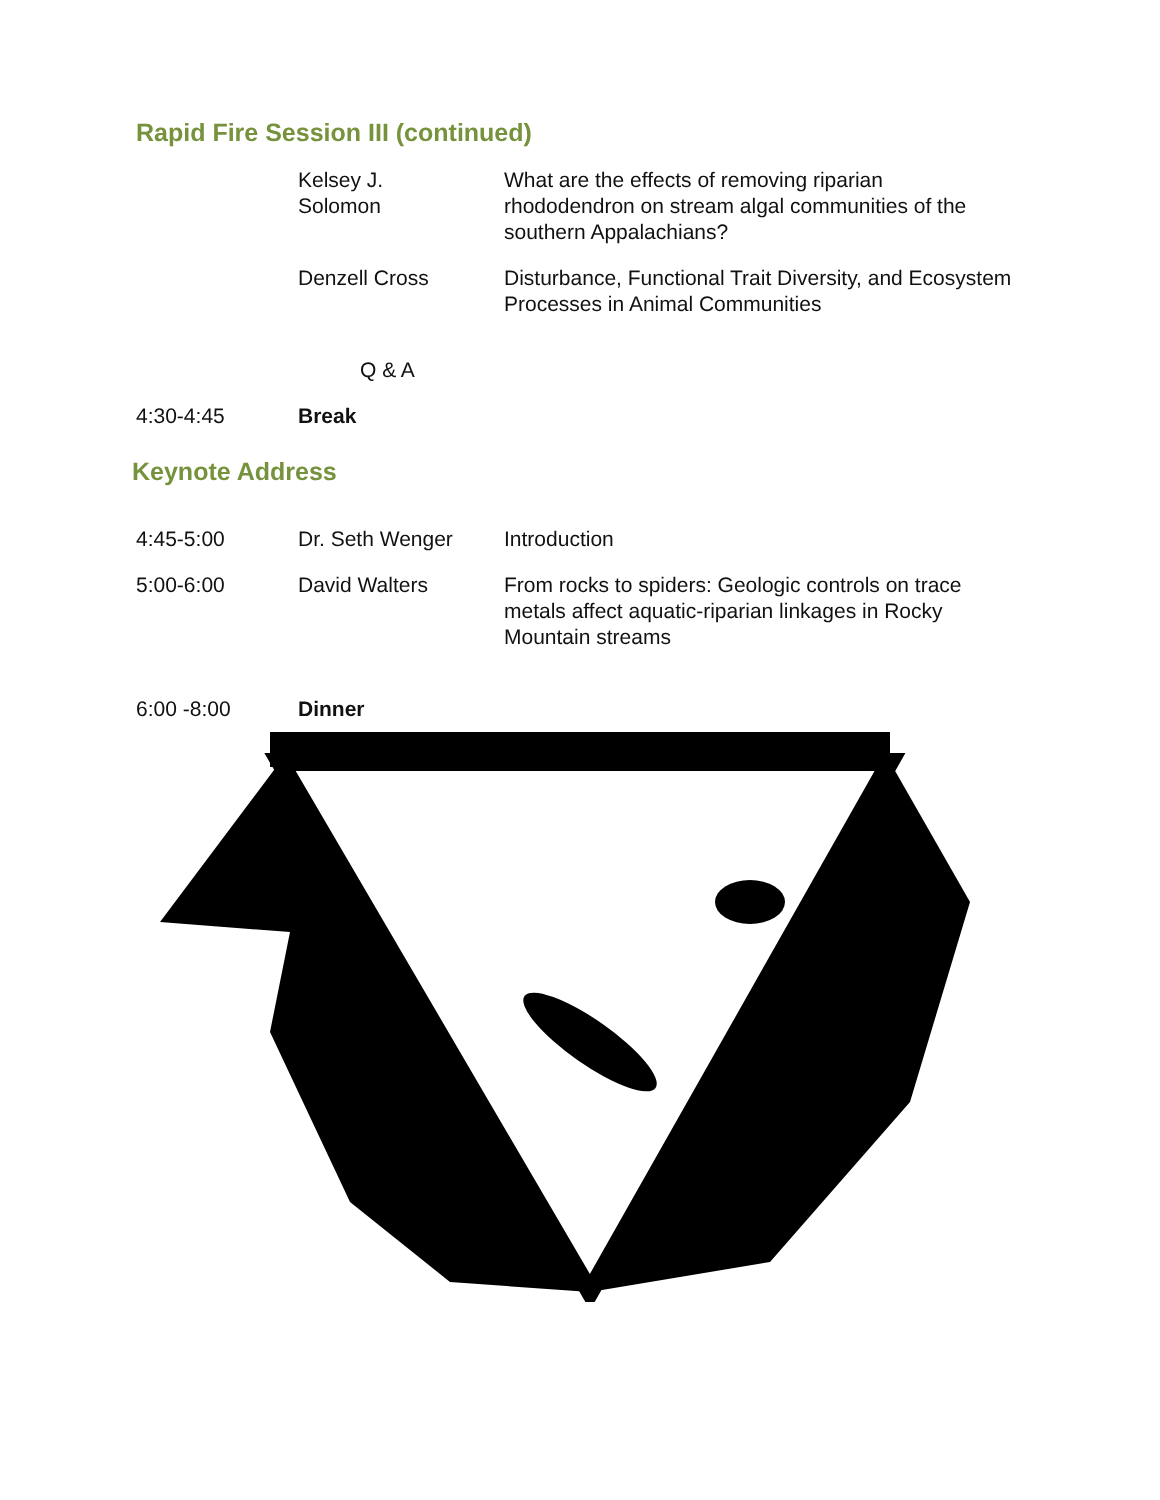Rapid Fire Session III (continued)
| | Kelsey J. Solomon | What are the effects of removing riparian rhododendron on stream algal communities of the southern Appalachians? |
| | Denzell Cross | Disturbance, Functional Trait Diversity, and Ecosystem Processes in Animal Communities |
| | Q & A | |
| 4:30-4:45 | Break | |
Keynote Address
| 4:45-5:00 | Dr. Seth Wenger | Introduction |
| 5:00-6:00 | David Walters | From rocks to spiders: Geologic controls on trace metals affect aquatic-riparian linkages in Rocky Mountain streams |
| 6:00 -8:00 | Dinner | |